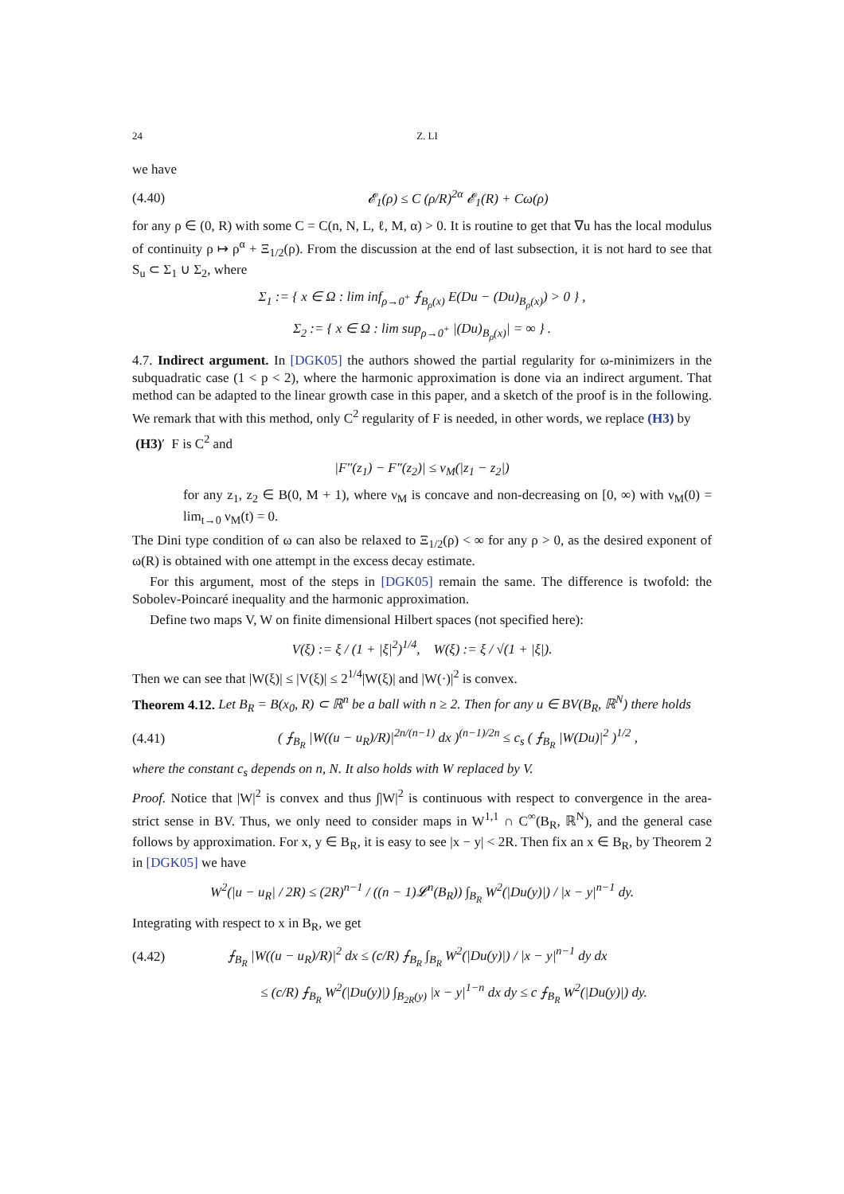24 Z. LI
we have
(4.40) 𝓔<sub>1</sub>(ρ) ≤ C (ρ/R)<sup>2α</sup> 𝓔<sub>1</sub>(R) + Cω(ρ)
for any ρ ∈ (0, R) with some C = C(n, N, L, ℓ, M, α) > 0. It is routine to get that ∇u has the local modulus of continuity ρ ↦ ρ<sup>α</sup> + Ξ<sub>1/2</sub>(ρ). From the discussion at the end of last subsection, it is not hard to see that S<sub>u</sub> ⊂ Σ<sub>1</sub> ∪ Σ<sub>2</sub>, where
Σ<sub>1</sub> := { x ∈ Ω : lim inf<sub>ρ→0<sup>+</sup></sub> ⨍<sub>B<sub>ρ</sub>(x)</sub> E(Du − (Du)<sub>B<sub>ρ</sub>(x)</sub>) > 0 } ,
Σ<sub>2</sub> := { x ∈ Ω : lim sup<sub>ρ→0<sup>+</sup></sub> |(Du)<sub>B<sub>ρ</sub>(x)</sub>| = ∞ } .
4.7. Indirect argument. In [DGK05] the authors showed the partial regularity for ω-minimizers in the subquadratic case (1 < p < 2), where the harmonic approximation is done via an indirect argument. That method can be adapted to the linear growth case in this paper, and a sketch of the proof is in the following. We remark that with this method, only C<sup>2</sup> regularity of F is needed, in other words, we replace (H3) by
(H3)′ F is C<sup>2</sup> and
|F″(z<sub>1</sub>) − F″(z<sub>2</sub>)| ≤ ν<sub>M</sub>(|z<sub>1</sub> − z<sub>2</sub>|)
for any z<sub>1</sub>, z<sub>2</sub> ∈ B(0, M + 1), where ν<sub>M</sub> is concave and non-decreasing on [0, ∞) with ν<sub>M</sub>(0) = lim<sub>t→0</sub> ν<sub>M</sub>(t) = 0.
The Dini type condition of ω can also be relaxed to Ξ<sub>1/2</sub>(ρ) < ∞ for any ρ > 0, as the desired exponent of ω(R) is obtained with one attempt in the excess decay estimate.
For this argument, most of the steps in [DGK05] remain the same. The difference is twofold: the Sobolev-Poincaré inequality and the harmonic approximation.
Define two maps V, W on finite dimensional Hilbert spaces (not specified here):
V(ξ) := ξ / (1 + |ξ|<sup>2</sup>)<sup>1/4</sup>, W(ξ) := ξ / √(1 + |ξ|).
Then we can see that |W(ξ)| ≤ |V(ξ)| ≤ 2<sup>1/4</sup>|W(ξ)| and |W(·)|<sup>2</sup> is convex.
Theorem 4.12. Let B<sub>R</sub> = B(x<sub>0</sub>, R) ⊂ ℝ<sup>n</sup> be a ball with n ≥ 2. Then for any u ∈ BV(B<sub>R</sub>, ℝ<sup>N</sup>) there holds
(4.41) ( ⨍<sub>B<sub>R</sub></sub> |W((u − u<sub>R</sub>)/R)|<sup>2n/(n−1)</sup> dx )<sup>(n−1)/2n</sup> ≤ c<sub>s</sub> ( ⨍<sub>B<sub>R</sub></sub> |W(Du)|<sup>2</sup> )<sup>1/2</sup> ,
where the constant c<sub>s</sub> depends on n, N. It also holds with W replaced by V.
Proof. Notice that |W|<sup>2</sup> is convex and thus ∫|W|<sup>2</sup> is continuous with respect to convergence in the area-strict sense in BV. Thus, we only need to consider maps in W<sup>1,1</sup> ∩ C<sup>∞</sup>(B<sub>R</sub>, ℝ<sup>N</sup>), and the general case follows by approximation. For x, y ∈ B<sub>R</sub>, it is easy to see |x − y| < 2R. Then fix an x ∈ B<sub>R</sub>, by Theorem 2 in [DGK05] we have
W<sup>2</sup>(|u − u<sub>R</sub>| / 2R) ≤ (2R)<sup>n−1</sup> / ((n − 1)𝓛<sup>n</sup>(B<sub>R</sub>)) ∫<sub>B<sub>R</sub></sub> W<sup>2</sup>(|Du(y)|) / |x − y|<sup>n−1</sup> dy.
Integrating with respect to x in B<sub>R</sub>, we get
(4.42) ⨍<sub>B<sub>R</sub></sub> |W((u − u<sub>R</sub>)/R)|<sup>2</sup> dx ≤ (c/R) ⨍<sub>B<sub>R</sub></sub> ∫<sub>B<sub>R</sub></sub> W<sup>2</sup>(|Du(y)|) / |x − y|<sup>n−1</sup> dy dx
≤ (c/R) ⨍<sub>B<sub>R</sub></sub> W<sup>2</sup>(|Du(y)|) ∫<sub>B<sub>2R</sub>(y)</sub> |x − y|<sup>1−n</sup> dx dy ≤ c ⨍<sub>B<sub>R</sub></sub> W<sup>2</sup>(|Du(y)|) dy.